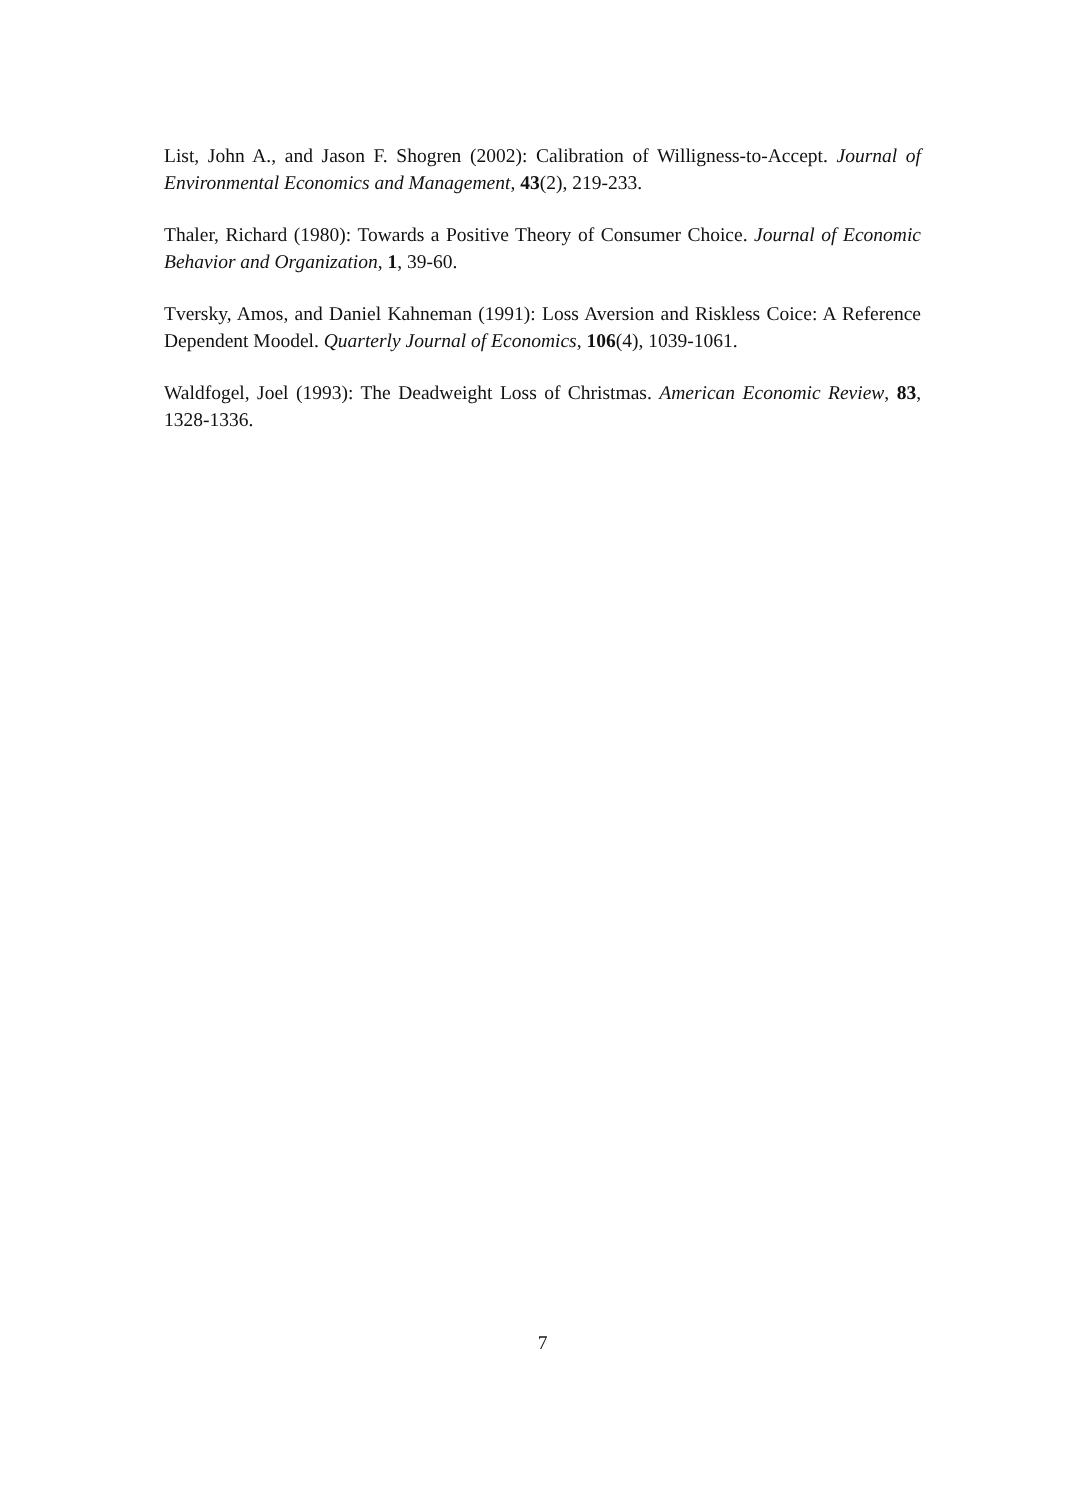List, John A., and Jason F. Shogren (2002): Calibration of Willigness-to-Accept. Journal of Environmental Economics and Management, 43(2), 219-233.
Thaler, Richard (1980): Towards a Positive Theory of Consumer Choice. Journal of Economic Behavior and Organization, 1, 39-60.
Tversky, Amos, and Daniel Kahneman (1991): Loss Aversion and Riskless Coice: A Reference Dependent Moodel. Quarterly Journal of Economics, 106(4), 1039-1061.
Waldfogel, Joel (1993): The Deadweight Loss of Christmas. American Economic Review, 83, 1328-1336.
7